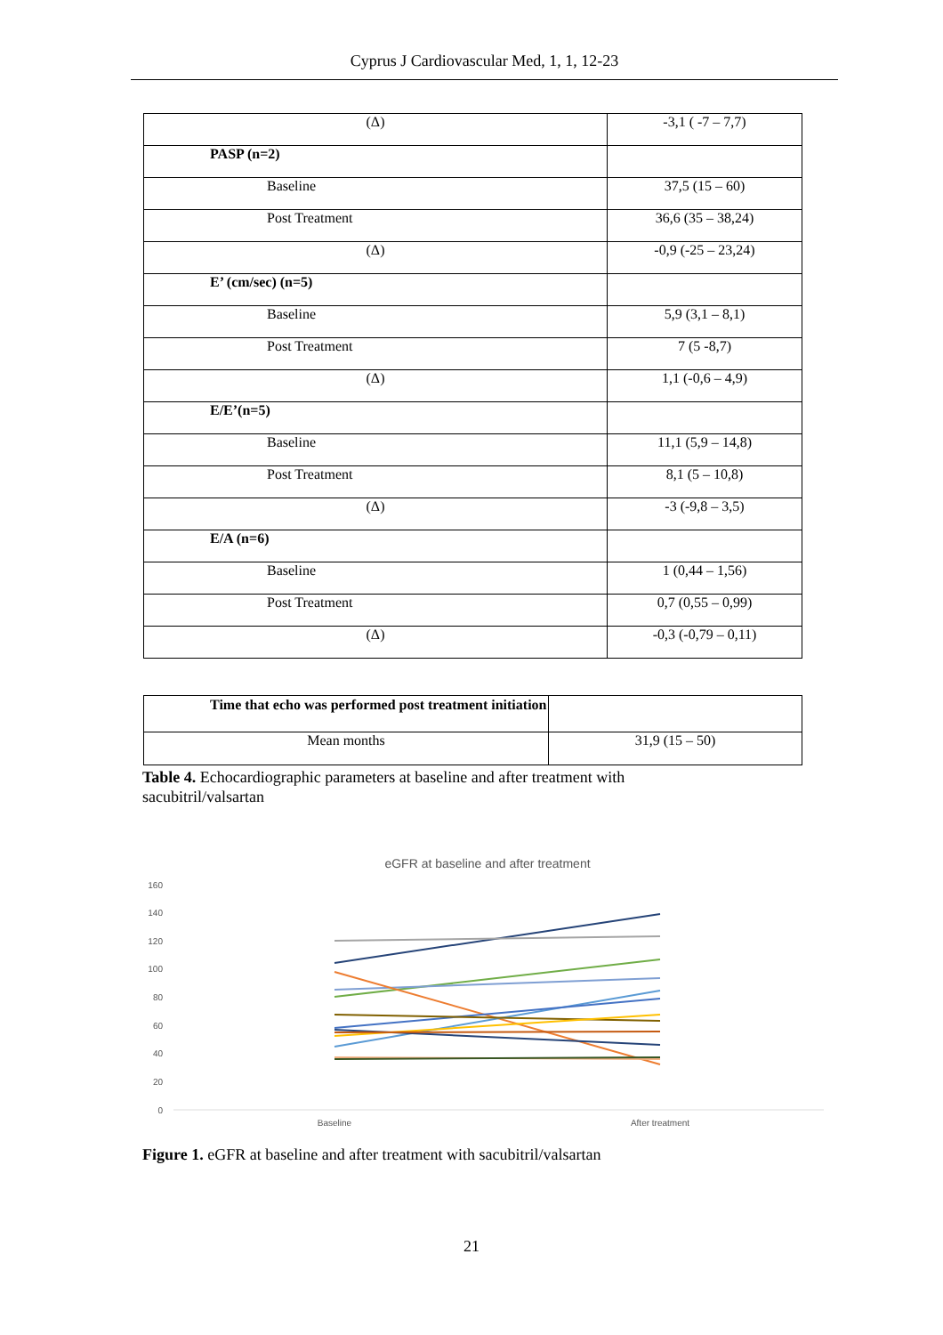Cyprus J Cardiovascular Med, 1, 1, 12-23
| (Δ) | -3,1 ( -7 – 7,7) |
| PASP (n=2) | |
| Baseline | 37,5 (15 – 60) |
| Post Treatment | 36,6 (35 – 38,24) |
| (Δ) | -0,9 (-25 – 23,24) |
| E’ (cm/sec) (n=5) | |
| Baseline | 5,9 (3,1 – 8,1) |
| Post Treatment | 7 (5 -8,7) |
| (Δ) | 1,1 (-0,6 – 4,9) |
| E/E’(n=5) | |
| Baseline | 11,1 (5,9 – 14,8) |
| Post Treatment | 8,1 (5 – 10,8) |
| (Δ) | -3 (-9,8 – 3,5) |
| E/A (n=6) | |
| Baseline | 1 (0,44 – 1,56) |
| Post Treatment | 0,7 (0,55 – 0,99) |
| (Δ) | -0,3 (-0,79 – 0,11) |
| Time that echo was performed post treatment initiation | |
| Mean months | 31,9 (15 – 50) |
Table 4. Echocardiographic parameters at baseline and after treatment with sacubitril/valsartan
eGFR at baseline and after treatment
160
140
120
100
80
60
40
20
0
Baseline
After treatment
Figure 1. eGFR at baseline and after treatment with sacubitril/valsartan
21